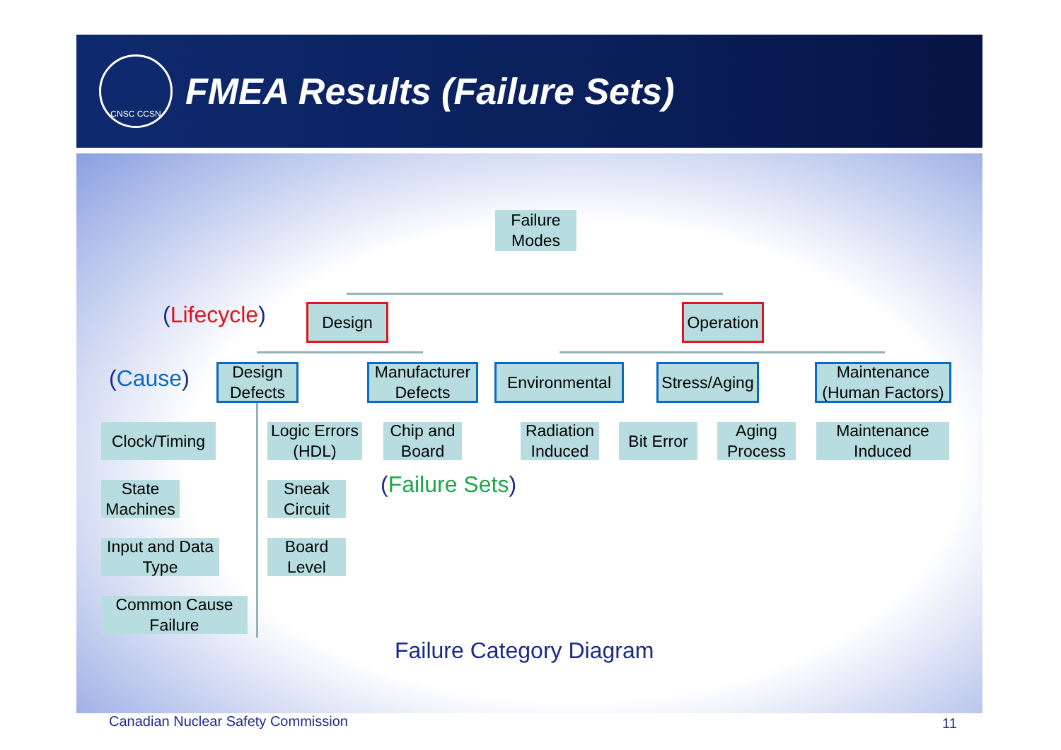CNSC CCSN
FMEA Results (Failure Sets)
Failure
Modes
(Lifecycle) Design
Operation
(Cause)
Design
Defects
Manufacturer
Defects
Environmental
Stress/Aging
Maintenance
(Human Factors)
Clock/Timing
Logic Errors
(HDL)
Chip and
Board
Radiation
Induced
Bit Error
Aging
Process
Maintenance
Induced
State
Machines
Sneak
Circuit
Input and Data
Type
Board
Level
Common Cause
Failure
(Failure Sets)
Failure Category Diagram
Canadian Nuclear Safety Commission
11